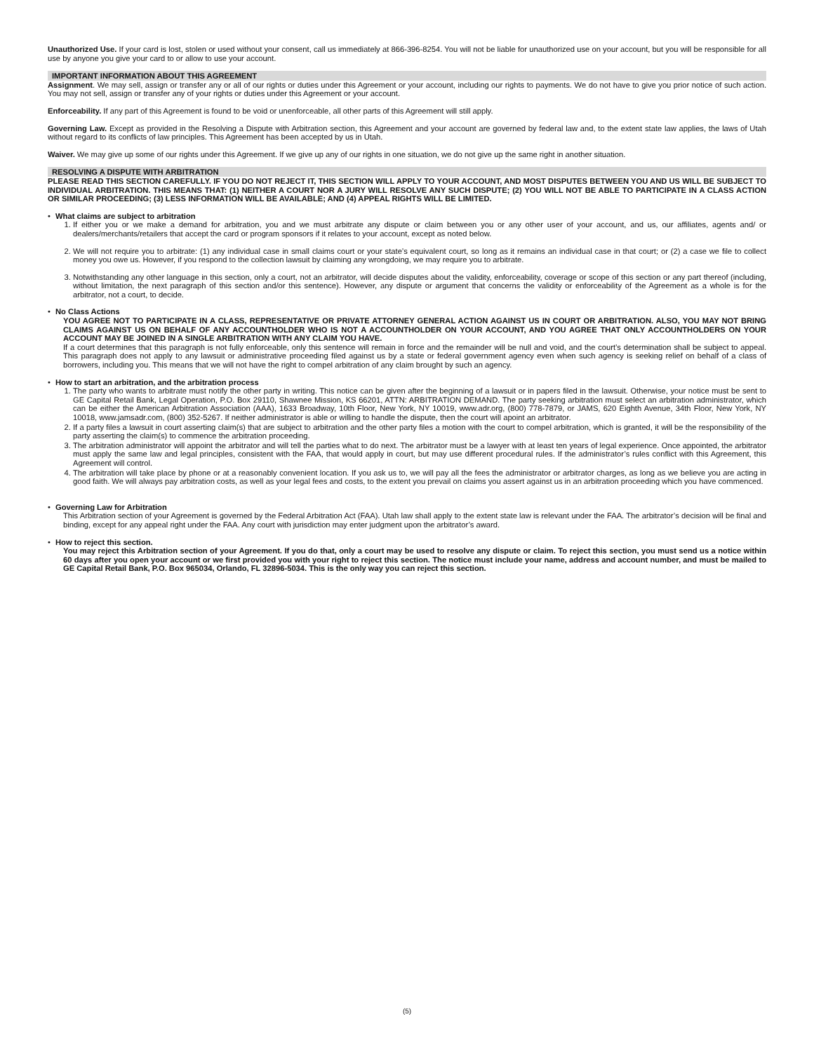Unauthorized Use. If your card is lost, stolen or used without your consent, call us immediately at 866-396-8254. You will not be liable for unauthorized use on your account, but you will be responsible for all use by anyone you give your card to or allow to use your account.
IMPORTANT INFORMATION ABOUT THIS AGREEMENT
Assignment. We may sell, assign or transfer any or all of our rights or duties under this Agreement or your account, including our rights to payments. We do not have to give you prior notice of such action. You may not sell, assign or transfer any of your rights or duties under this Agreement or your account.
Enforceability. If any part of this Agreement is found to be void or unenforceable, all other parts of this Agreement will still apply.
Governing Law. Except as provided in the Resolving a Dispute with Arbitration section, this Agreement and your account are governed by federal law and, to the extent state law applies, the laws of Utah without regard to its conflicts of law principles. This Agreement has been accepted by us in Utah.
Waiver. We may give up some of our rights under this Agreement. If we give up any of our rights in one situation, we do not give up the same right in another situation.
RESOLVING A DISPUTE WITH ARBITRATION
PLEASE READ THIS SECTION CAREFULLY. IF YOU DO NOT REJECT IT, THIS SECTION WILL APPLY TO YOUR ACCOUNT, AND MOST DISPUTES BETWEEN YOU AND US WILL BE SUBJECT TO INDIVIDUAL ARBITRATION. THIS MEANS THAT: (1) NEITHER A COURT NOR A JURY WILL RESOLVE ANY SUCH DISPUTE; (2) YOU WILL NOT BE ABLE TO PARTICIPATE IN A CLASS ACTION OR SIMILAR PROCEEDING; (3) LESS INFORMATION WILL BE AVAILABLE; AND (4) APPEAL RIGHTS WILL BE LIMITED.
• What claims are subject to arbitration
1. If either you or we make a demand for arbitration, you and we must arbitrate any dispute or claim between you or any other user of your account, and us, our affiliates, agents and/ or dealers/merchants/retailers that accept the card or program sponsors if it relates to your account, except as noted below.
2. We will not require you to arbitrate: (1) any individual case in small claims court or your state’s equivalent court, so long as it remains an individual case in that court; or (2) a case we file to collect money you owe us. However, if you respond to the collection lawsuit by claiming any wrongdoing, we may require you to arbitrate.
3. Notwithstanding any other language in this section, only a court, not an arbitrator, will decide disputes about the validity, enforceability, coverage or scope of this section or any part thereof (including, without limitation, the next paragraph of this section and/or this sentence). However, any dispute or argument that concerns the validity or enforceability of the Agreement as a whole is for the arbitrator, not a court, to decide.
• No Class Actions
YOU AGREE NOT TO PARTICIPATE IN A CLASS, REPRESENTATIVE OR PRIVATE ATTORNEY GENERAL ACTION AGAINST US IN COURT OR ARBITRATION. ALSO, YOU MAY NOT BRING CLAIMS AGAINST US ON BEHALF OF ANY ACCOUNTHOLDER WHO IS NOT A ACCOUNTHOLDER ON YOUR ACCOUNT, AND YOU AGREE THAT ONLY ACCOUNTHOLDERS ON YOUR ACCOUNT MAY BE JOINED IN A SINGLE ARBITRATION WITH ANY CLAIM YOU HAVE.
If a court determines that this paragraph is not fully enforceable, only this sentence will remain in force and the remainder will be null and void, and the court’s determination shall be subject to appeal. This paragraph does not apply to any lawsuit or administrative proceeding filed against us by a state or federal government agency even when such agency is seeking relief on behalf of a class of borrowers, including you. This means that we will not have the right to compel arbitration of any claim brought by such an agency.
• How to start an arbitration, and the arbitration process
1. The party who wants to arbitrate must notify the other party in writing. This notice can be given after the beginning of a lawsuit or in papers filed in the lawsuit. Otherwise, your notice must be sent to GE Capital Retail Bank, Legal Operation, P.O. Box 29110, Shawnee Mission, KS 66201, ATTN: ARBITRATION DEMAND. The party seeking arbitration must select an arbitration administrator, which can be either the American Arbitration Association (AAA), 1633 Broadway, 10th Floor, New York, NY 10019, www.adr.org, (800) 778-7879, or JAMS, 620 Eighth Avenue, 34th Floor, New York, NY 10018, www.jamsadr.com, (800) 352-5267. If neither administrator is able or willing to handle the dispute, then the court will apoint an arbitrator.
2. If a party files a lawsuit in court asserting claim(s) that are subject to arbitration and the other party files a motion with the court to compel arbitration, which is granted, it will be the responsibility of the party asserting the claim(s) to commence the arbitration proceeding.
3. The arbitration administrator will appoint the arbitrator and will tell the parties what to do next. The arbitrator must be a lawyer with at least ten years of legal experience. Once appointed, the arbitrator must apply the same law and legal principles, consistent with the FAA, that would apply in court, but may use different procedural rules. If the administrator’s rules conflict with this Agreement, this Agreement will control.
4. The arbitration will take place by phone or at a reasonably convenient location. If you ask us to, we will pay all the fees the administrator or arbitrator charges, as long as we believe you are acting in good faith. We will always pay arbitration costs, as well as your legal fees and costs, to the extent you prevail on claims you assert against us in an arbitration proceeding which you have commenced.
• Governing Law for Arbitration
This Arbitration section of your Agreement is governed by the Federal Arbitration Act (FAA). Utah law shall apply to the extent state law is relevant under the FAA. The arbitrator’s decision will be final and binding, except for any appeal right under the FAA. Any court with jurisdiction may enter judgment upon the arbitrator’s award.
• How to reject this section.
You may reject this Arbitration section of your Agreement. If you do that, only a court may be used to resolve any dispute or claim. To reject this section, you must send us a notice within 60 days after you open your account or we first provided you with your right to reject this section. The notice must include your name, address and account number, and must be mailed to GE Capital Retail Bank, P.O. Box 965034, Orlando, FL 32896-5034. This is the only way you can reject this section.
(5)